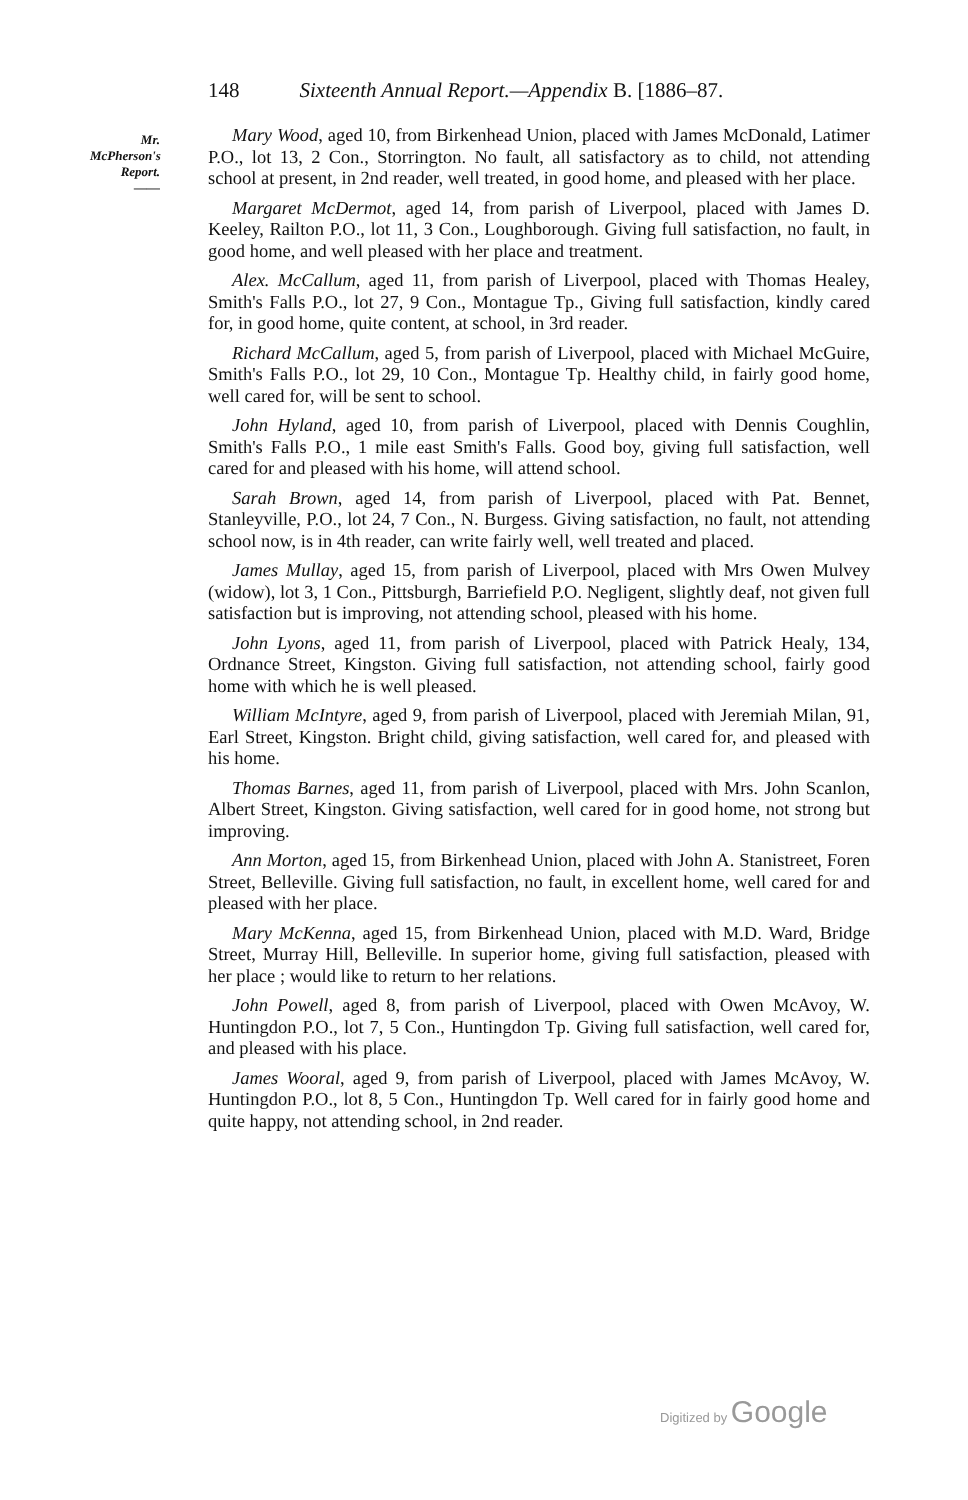148 Sixteenth Annual Report.—Appendix B. [1886–87.
Mr. McPherson's Report.
——
Mary Wood, aged 10, from Birkenhead Union, placed with James McDonald, Latimer P.O., lot 13, 2 Con., Storrington. No fault, all satisfactory as to child, not attending school at present, in 2nd reader, well treated, in good home, and pleased with her place.
Margaret McDermot, aged 14, from parish of Liverpool, placed with James D. Keeley, Railton P.O., lot 11, 3 Con., Loughborough. Giving full satisfaction, no fault, in good home, and well pleased with her place and treatment.
Alex. McCallum, aged 11, from parish of Liverpool, placed with Thomas Healey, Smith's Falls P.O., lot 27, 9 Con., Montague Tp., Giving full satisfaction, kindly cared for, in good home, quite content, at school, in 3rd reader.
Richard McCallum, aged 5, from parish of Liverpool, placed with Michael McGuire, Smith's Falls P.O., lot 29, 10 Con., Montague Tp. Healthy child, in fairly good home, well cared for, will be sent to school.
John Hyland, aged 10, from parish of Liverpool, placed with Dennis Coughlin, Smith's Falls P.O., 1 mile east Smith's Falls. Good boy, giving full satisfaction, well cared for and pleased with his home, will attend school.
Sarah Brown, aged 14, from parish of Liverpool, placed with Pat. Bennet, Stanleyville, P.O., lot 24, 7 Con., N. Burgess. Giving satisfaction, no fault, not attending school now, is in 4th reader, can write fairly well, well treated and placed.
James Mullay, aged 15, from parish of Liverpool, placed with Mrs Owen Mulvey (widow), lot 3, 1 Con., Pittsburgh, Barriefield P.O. Negligent, slightly deaf, not given full satisfaction but is improving, not attending school, pleased with his home.
John Lyons, aged 11, from parish of Liverpool, placed with Patrick Healy, 134, Ordnance Street, Kingston. Giving full satisfaction, not attending school, fairly good home with which he is well pleased.
William McIntyre, aged 9, from parish of Liverpool, placed with Jeremiah Milan, 91, Earl Street, Kingston. Bright child, giving satisfaction, well cared for, and pleased with his home.
Thomas Barnes, aged 11, from parish of Liverpool, placed with Mrs. John Scanlon, Albert Street, Kingston. Giving satisfaction, well cared for in good home, not strong but improving.
Ann Morton, aged 15, from Birkenhead Union, placed with John A. Stanistreet, Foren Street, Belleville. Giving full satisfaction, no fault, in excellent home, well cared for and pleased with her place.
Mary McKenna, aged 15, from Birkenhead Union, placed with M.D. Ward, Bridge Street, Murray Hill, Belleville. In superior home, giving full satisfaction, pleased with her place ; would like to return to her relations.
John Powell, aged 8, from parish of Liverpool, placed with Owen McAvoy, W. Huntingdon P.O., lot 7, 5 Con., Huntingdon Tp. Giving full satisfaction, well cared for, and pleased with his place.
James Wooral, aged 9, from parish of Liverpool, placed with James McAvoy, W. Huntingdon P.O., lot 8, 5 Con., Huntingdon Tp. Well cared for in fairly good home and quite happy, not attending school, in 2nd reader.
Digitized by Google